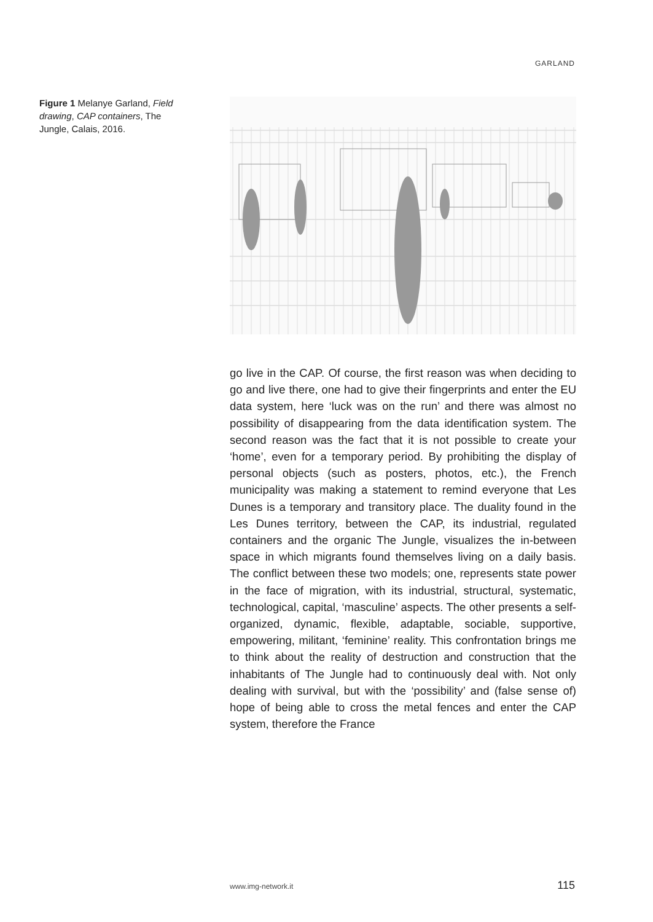GARLAND
Figure 1 Melanye Garland, Field drawing, CAP containers, The Jungle, Calais, 2016.
go live in the CAP. Of course, the first reason was when deciding to go and live there, one had to give their fingerprints and enter the EU data system, here ‘luck was on the run’ and there was almost no possibility of disappearing from the data identification system. The second reason was the fact that it is not possible to create your ‘home’, even for a temporary period. By prohibiting the display of personal objects (such as posters, photos, etc.), the French municipality was making a statement to remind everyone that Les Dunes is a temporary and transitory place. The duality found in the Les Dunes territory, between the CAP, its industrial, regulated containers and the organic The Jungle, visualizes the in-between space in which migrants found themselves living on a daily basis. The conflict between these two models; one, represents state power in the face of migration, with its industrial, structural, systematic, technological, capital, ‘masculine’ aspects. The other presents a self-organized, dynamic, flexible, adaptable, sociable, supportive, empowering, militant, ‘feminine’ reality. This confrontation brings me to think about the reality of destruction and construction that the inhabitants of The Jungle had to continuously deal with. Not only dealing with survival, but with the ‘possibility’ and (false sense of) hope of being able to cross the metal fences and enter the CAP system, therefore the France
www.img-network.it 115